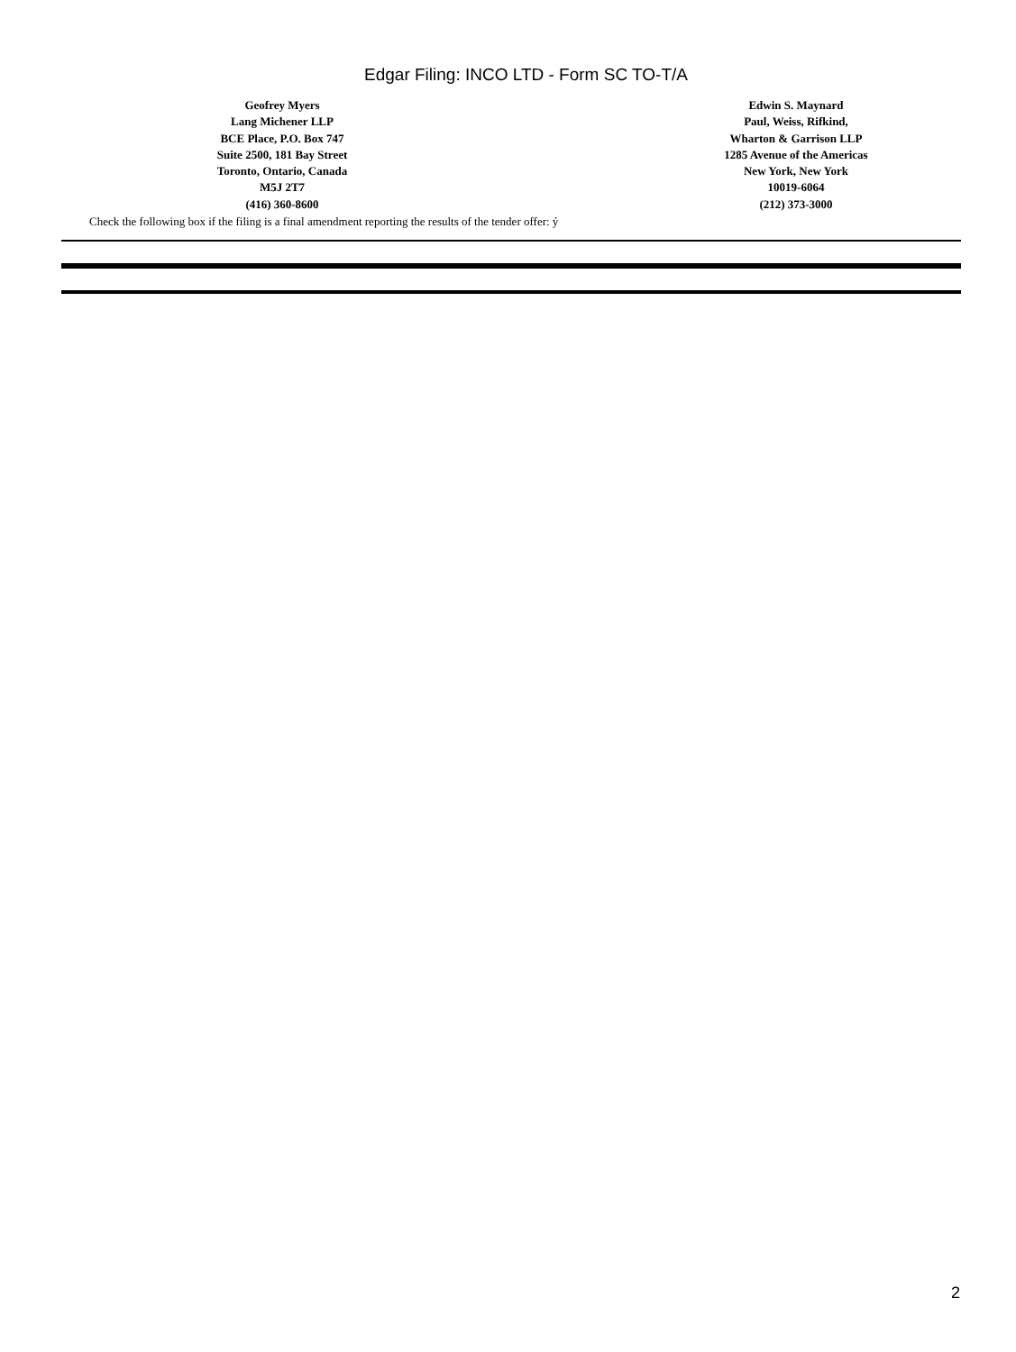Edgar Filing: INCO LTD - Form SC TO-T/A
Geofrey Myers
Lang Michener LLP
BCE Place, P.O. Box 747
Suite 2500, 181 Bay Street
Toronto, Ontario, Canada
M5J 2T7
(416) 360-8600
Edwin S. Maynard
Paul, Weiss, Rifkind,
Wharton & Garrison LLP
1285 Avenue of the Americas
New York, New York
10019-6064
(212) 373-3000
Check the following box if the filing is a final amendment reporting the results of the tender offer: ý
2